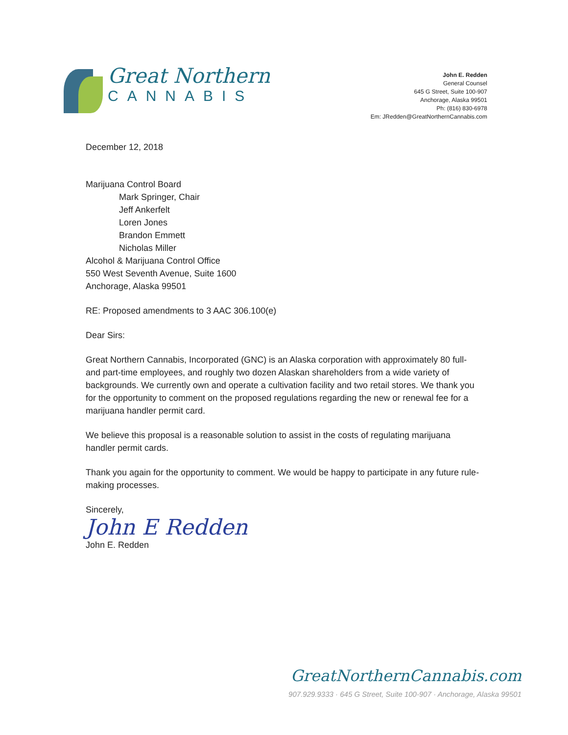Great Northern
CANNABIS
John E. Redden
General Counsel
645 G Street, Suite 100-907
Anchorage, Alaska 99501
Ph: (816) 830-6978
Em: JRedden@GreatNorthernCannabis.com
December 12, 2018
Marijuana Control Board
Mark Springer, Chair
Jeff Ankerfelt
Loren Jones
Brandon Emmett
Nicholas Miller
Alcohol & Marijuana Control Office
550 West Seventh Avenue, Suite 1600
Anchorage, Alaska 99501
RE: Proposed amendments to 3 AAC 306.100(e)
Dear Sirs:
Great Northern Cannabis, Incorporated (GNC) is an Alaska corporation with approximately 80 full- and part-time employees, and roughly two dozen Alaskan shareholders from a wide variety of backgrounds. We currently own and operate a cultivation facility and two retail stores. We thank you for the opportunity to comment on the proposed regulations regarding the new or renewal fee for a marijuana handler permit card.
We believe this proposal is a reasonable solution to assist in the costs of regulating marijuana handler permit cards.
Thank you again for the opportunity to comment. We would be happy to participate in any future rule-making processes.
Sincerely,
John E Redden
John E. Redden
GreatNorthernCannabis.com
907.929.9333 · 645 G Street, Suite 100-907 · Anchorage, Alaska 99501